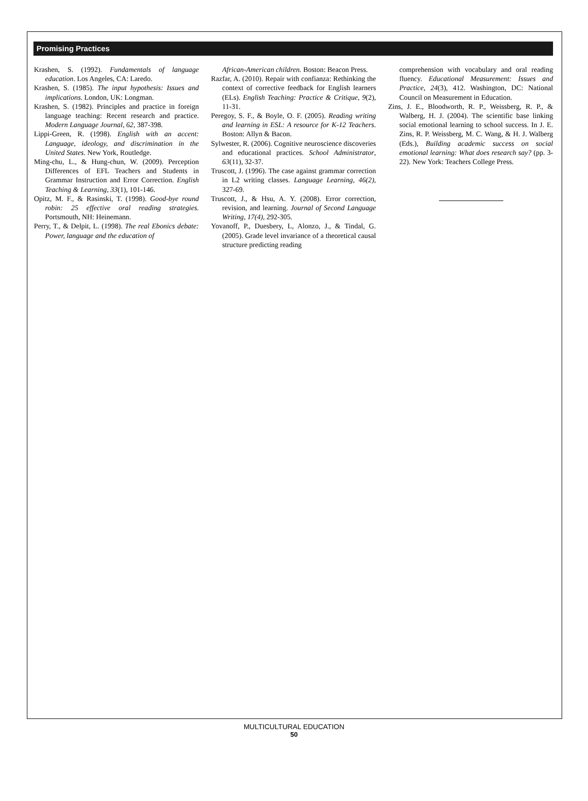Promising Practices
Krashen, S. (1992). Fundamentals of language education. Los Angeles, CA: Laredo.
Krashen, S. (1985). The input hypothesis: Issues and implications. London, UK: Longman.
Krashen, S. (1982). Principles and practice in foreign language teaching: Recent research and practice. Modern Language Journal, 62, 387-398.
Lippi-Green, R. (1998). English with an accent: Language, ideology, and discrimination in the United States. New York, Routledge.
Ming-chu, L., & Hung-chun, W. (2009). Perception Differences of EFL Teachers and Students in Grammar Instruction and Error Correction. English Teaching & Learning, 33(1), 101-146.
Opitz, M. F., & Rasinski, T. (1998). Good-bye round robin: 25 effective oral reading strategies. Portsmouth, NH: Heinemann.
Perry, T., & Delpit, L. (1998). The real Ebonics debate: Power, language and the education of
African-American children. Boston: Beacon Press.
Razfar, A. (2010). Repair with confianza: Rethinking the context of corrective feedback for English learners (ELs). English Teaching: Practice & Critique, 9(2), 11-31.
Peregoy, S. F., & Boyle, O. F. (2005). Reading writing and learning in ESL: A resource for K-12 Teachers. Boston: Allyn & Bacon.
Sylwester, R. (2006). Cognitive neuroscience discoveries and educational practices. School Administrator, 63(11), 32-37.
Truscott, J. (1996). The case against grammar correction in L2 writing classes. Language Learning, 46(2), 327-69.
Truscott, J., & Hsu, A. Y. (2008). Error correction, revision, and learning. Journal of Second Language Writing, 17(4), 292-305.
Yovanoff, P., Duesbery, L, Alonzo, J., & Tindal, G. (2005). Grade level invariance of a theoretical causal structure predicting reading
comprehension with vocabulary and oral reading fluency. Educational Measurement: Issues and Practice, 24(3), 412. Washington, DC: National Council on Measurement in Education.
Zins, J. E., Bloodworth, R. P., Weissberg, R. P., & Walberg, H. J. (2004). The scientific base linking social emotional learning to school success. In J. E. Zins, R. P. Weissberg, M. C. Wang, & H. J. Walberg (Eds.), Building academic success on social emotional learning: What does research say? (pp. 3-22). New York: Teachers College Press.
MULTICULTURAL EDUCATION
50